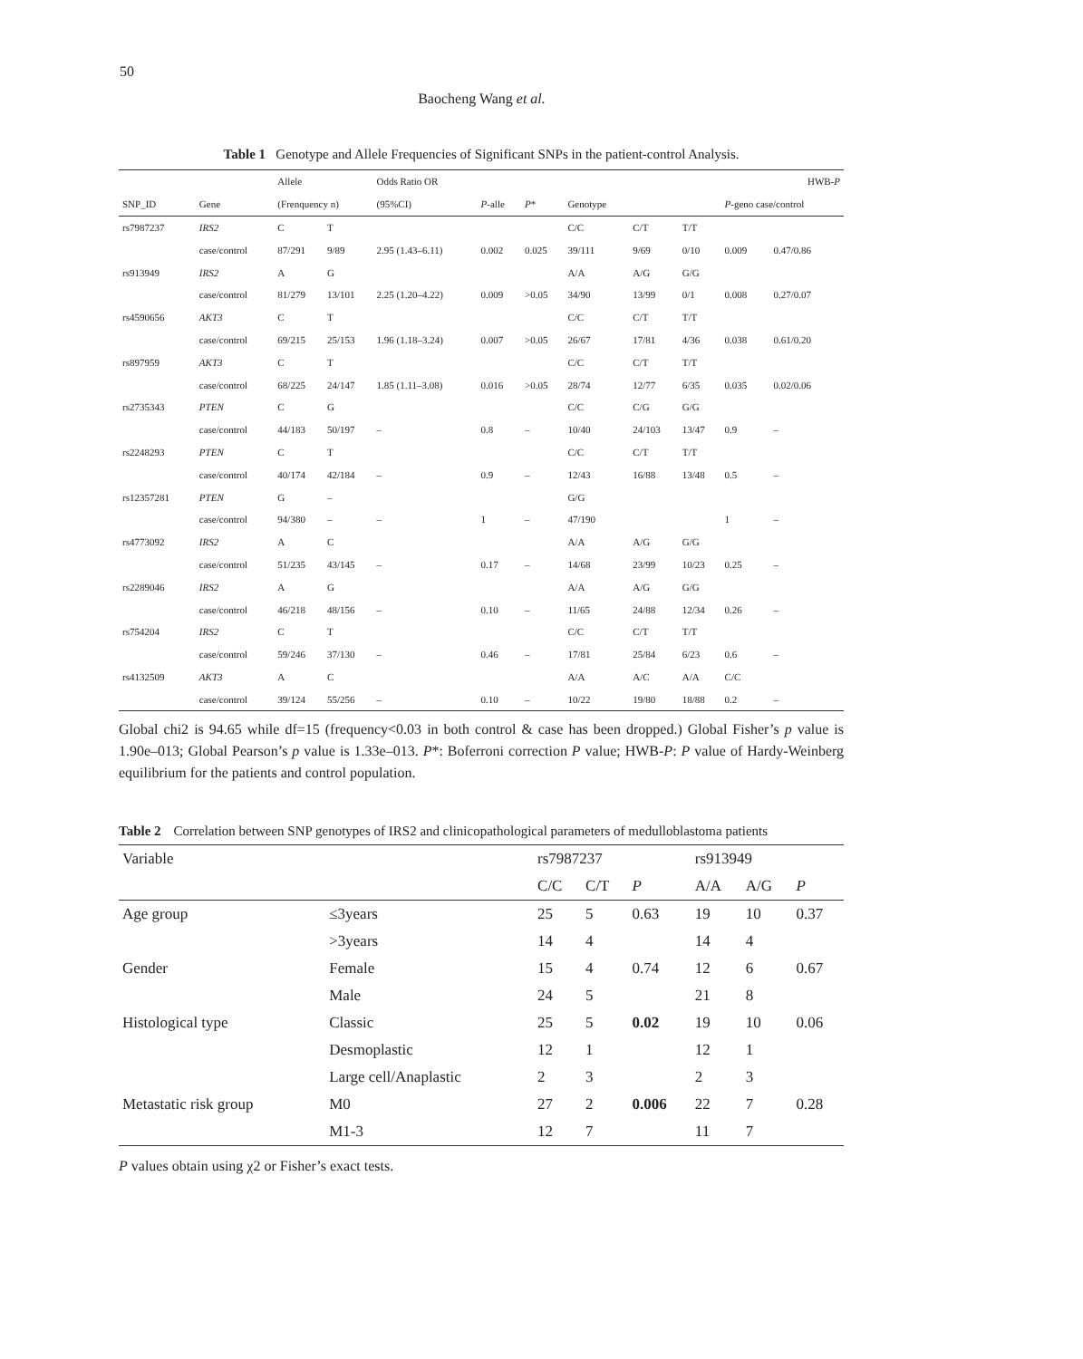50
Baocheng Wang et al.
Table 1 Genotype and Allele Frequencies of Significant SNPs in the patient-control Analysis.
| | | Allele | | Odds Ratio OR | | | | | | | HWB- P |
| --- | --- | --- | --- | --- | --- | --- | --- | --- | --- | --- | --- |
| SNP_ID | Gene | (Frenquency n) | | (95%CI) | P -alle | P * | Genotype | | | P -geno case/control | |
| rs7987237 | IRS2 | C | T | | | | C/C | C/T | T/T | | |
| | case/control | 87/291 | 9/89 | 2.95 (1.43–6.11) | 0.002 | 0.025 | 39/111 | 9/69 | 0/10 | 0.009 | 0.47/0.86 |
| rs913949 | IRS2 | A | G | | | | A/A | A/G | G/G | | |
| | case/control | 81/279 | 13/101 | 2.25 (1.20–4.22) | 0.009 | >0.05 | 34/90 | 13/99 | 0/1 | 0.008 | 0.27/0.07 |
| rs4590656 | AKT3 | C | T | | | | C/C | C/T | T/T | | |
| | case/control | 69/215 | 25/153 | 1.96 (1.18–3.24) | 0.007 | >0.05 | 26/67 | 17/81 | 4/36 | 0.038 | 0.61/0.20 |
| rs897959 | AKT3 | C | T | | | | C/C | C/T | T/T | | |
| | case/control | 68/225 | 24/147 | 1.85 (1.11–3.08) | 0.016 | >0.05 | 28/74 | 12/77 | 6/35 | 0.035 | 0.02/0.06 |
| rs2735343 | PTEN | C | G | | | | C/C | C/G | G/G | | |
| | case/control | 44/183 | 50/197 | – | 0.8 | – | 10/40 | 24/103 | 13/47 | 0.9 | – |
| rs2248293 | PTEN | C | T | | | | C/C | C/T | T/T | | |
| | case/control | 40/174 | 42/184 | – | 0.9 | – | 12/43 | 16/88 | 13/48 | 0.5 | – |
| rs12357281 | PTEN | G | – | | | | G/G | | | | |
| | case/control | 94/380 | – | – | 1 | – | 47/190 | | | 1 | – |
| rs4773092 | IRS2 | A | C | | | | A/A | A/G | G/G | | |
| | case/control | 51/235 | 43/145 | – | 0.17 | – | 14/68 | 23/99 | 10/23 | 0.25 | – |
| rs2289046 | IRS2 | A | G | | | | A/A | A/G | G/G | | |
| | case/control | 46/218 | 48/156 | – | 0.10 | – | 11/65 | 24/88 | 12/34 | 0.26 | – |
| rs754204 | IRS2 | C | T | | | | C/C | C/T | T/T | | |
| | case/control | 59/246 | 37/130 | – | 0.46 | – | 17/81 | 25/84 | 6/23 | 0.6 | – |
| rs4132509 | AKT3 | A | C | | | | A/A | A/C | A/A | C/C | |
| | case/control | 39/124 | 55/256 | – | 0.10 | – | 10/22 | 19/80 | 18/88 | 0.2 | – |
Global chi2 is 94.65 while df=15 (frequency<0.03 in both control & case has been dropped.) Global Fisher’s p value is 1.90e–013; Global Pearson’s p value is 1.33e–013. P*: Boferroni correction P value; HWB-P: P value of Hardy-Weinberg equilibrium for the patients and control population.
Table 2 Correlation between SNP genotypes of IRS2 and clinicopathological parameters of medulloblastoma patients
| Variable | | rs7987237 | | | rs913949 | | |
| --- | --- | --- | --- | --- | --- | --- | --- |
| | | C/C | C/T | P | A/A | A/G | P |
| Age group | ≤3years | 25 | 5 | 0.63 | 19 | 10 | 0.37 |
| | >3years | 14 | 4 | | 14 | 4 | |
| Gender | Female | 15 | 4 | 0.74 | 12 | 6 | 0.67 |
| | Male | 24 | 5 | | 21 | 8 | |
| Histological type | Classic | 25 | 5 | 0.02 | 19 | 10 | 0.06 |
| | Desmoplastic | 12 | 1 | | 12 | 1 | |
| | Large cell/Anaplastic | 2 | 3 | | 2 | 3 | |
| Metastatic risk group | M0 | 27 | 2 | 0.006 | 22 | 7 | 0.28 |
| | M1-3 | 12 | 7 | | 11 | 7 | |
P values obtain using χ2 or Fisher’s exact tests.